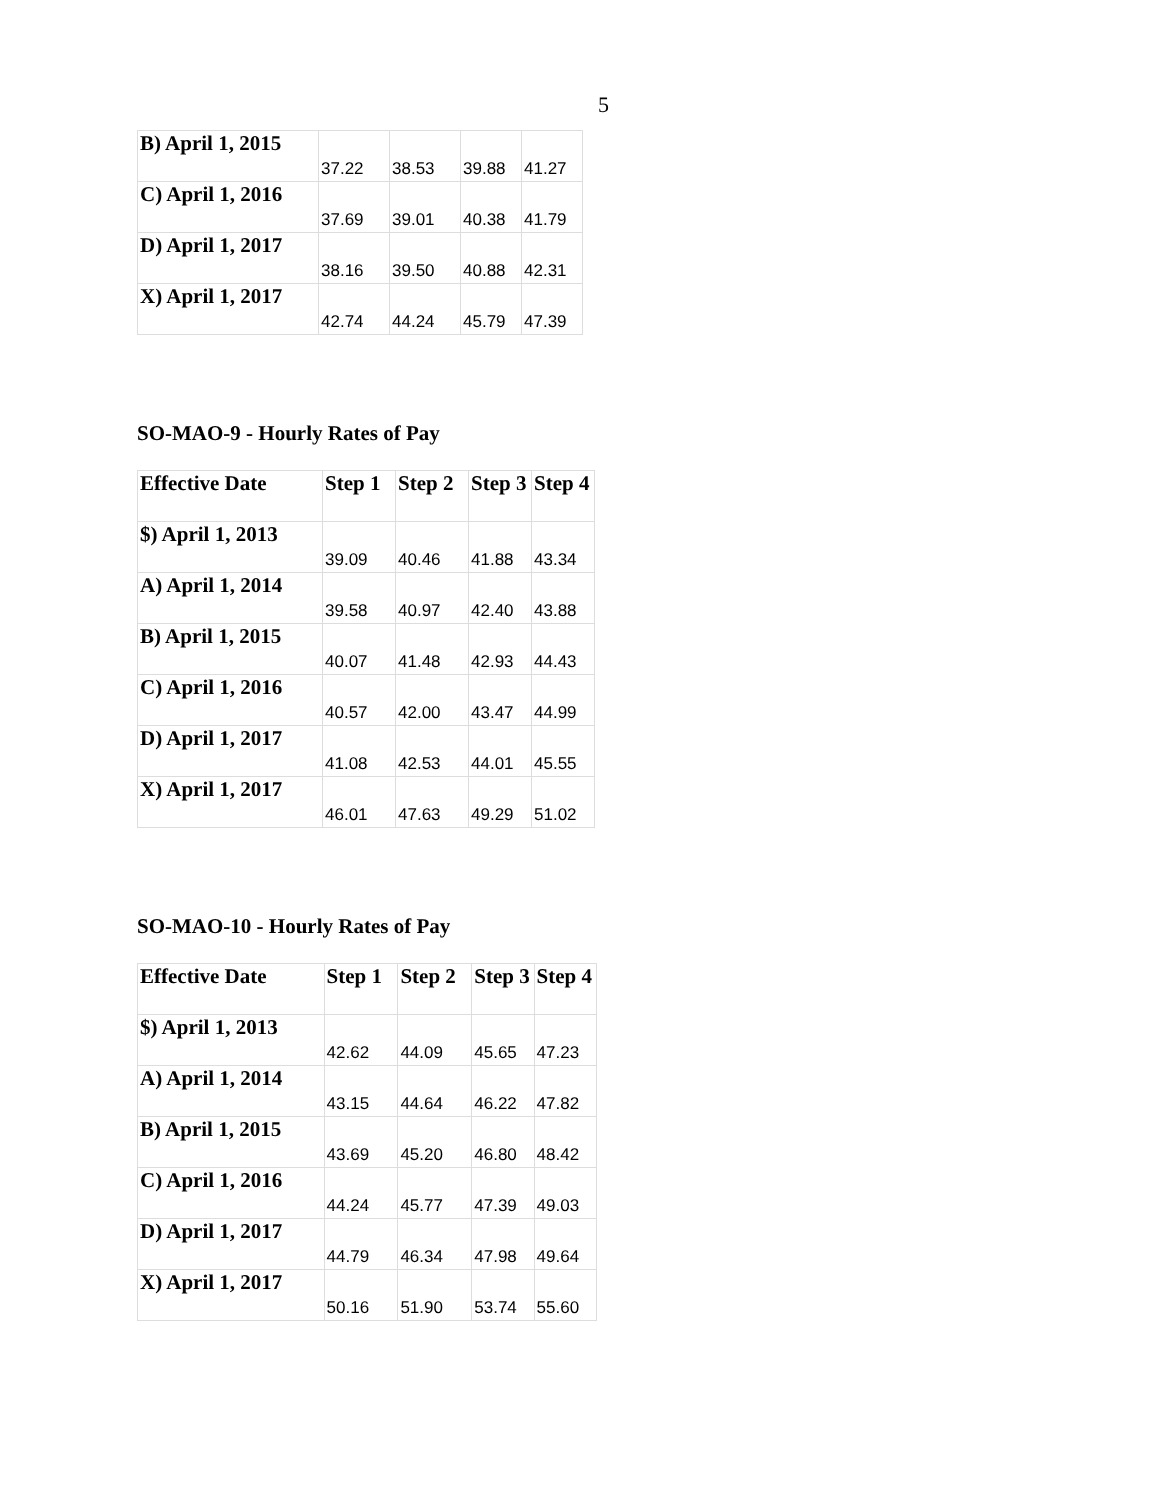5
| B) April 1, 2015 | 37.22 | 38.53 | 39.88 | 41.27 |
| C) April 1, 2016 | 37.69 | 39.01 | 40.38 | 41.79 |
| D) April 1, 2017 | 38.16 | 39.50 | 40.88 | 42.31 |
| X) April 1, 2017 | 42.74 | 44.24 | 45.79 | 47.39 |
SO-MAO-9 - Hourly Rates of Pay
| Effective Date | Step 1 | Step 2 | Step 3 | Step 4 |
| --- | --- | --- | --- | --- |
| $) April 1, 2013 | 39.09 | 40.46 | 41.88 | 43.34 |
| A) April 1, 2014 | 39.58 | 40.97 | 42.40 | 43.88 |
| B) April 1, 2015 | 40.07 | 41.48 | 42.93 | 44.43 |
| C) April 1, 2016 | 40.57 | 42.00 | 43.47 | 44.99 |
| D) April 1, 2017 | 41.08 | 42.53 | 44.01 | 45.55 |
| X) April 1, 2017 | 46.01 | 47.63 | 49.29 | 51.02 |
SO-MAO-10 - Hourly Rates of Pay
| Effective Date | Step 1 | Step 2 | Step 3 | Step 4 |
| --- | --- | --- | --- | --- |
| $) April 1, 2013 | 42.62 | 44.09 | 45.65 | 47.23 |
| A) April 1, 2014 | 43.15 | 44.64 | 46.22 | 47.82 |
| B) April 1, 2015 | 43.69 | 45.20 | 46.80 | 48.42 |
| C) April 1, 2016 | 44.24 | 45.77 | 47.39 | 49.03 |
| D) April 1, 2017 | 44.79 | 46.34 | 47.98 | 49.64 |
| X) April 1, 2017 | 50.16 | 51.90 | 53.74 | 55.60 |